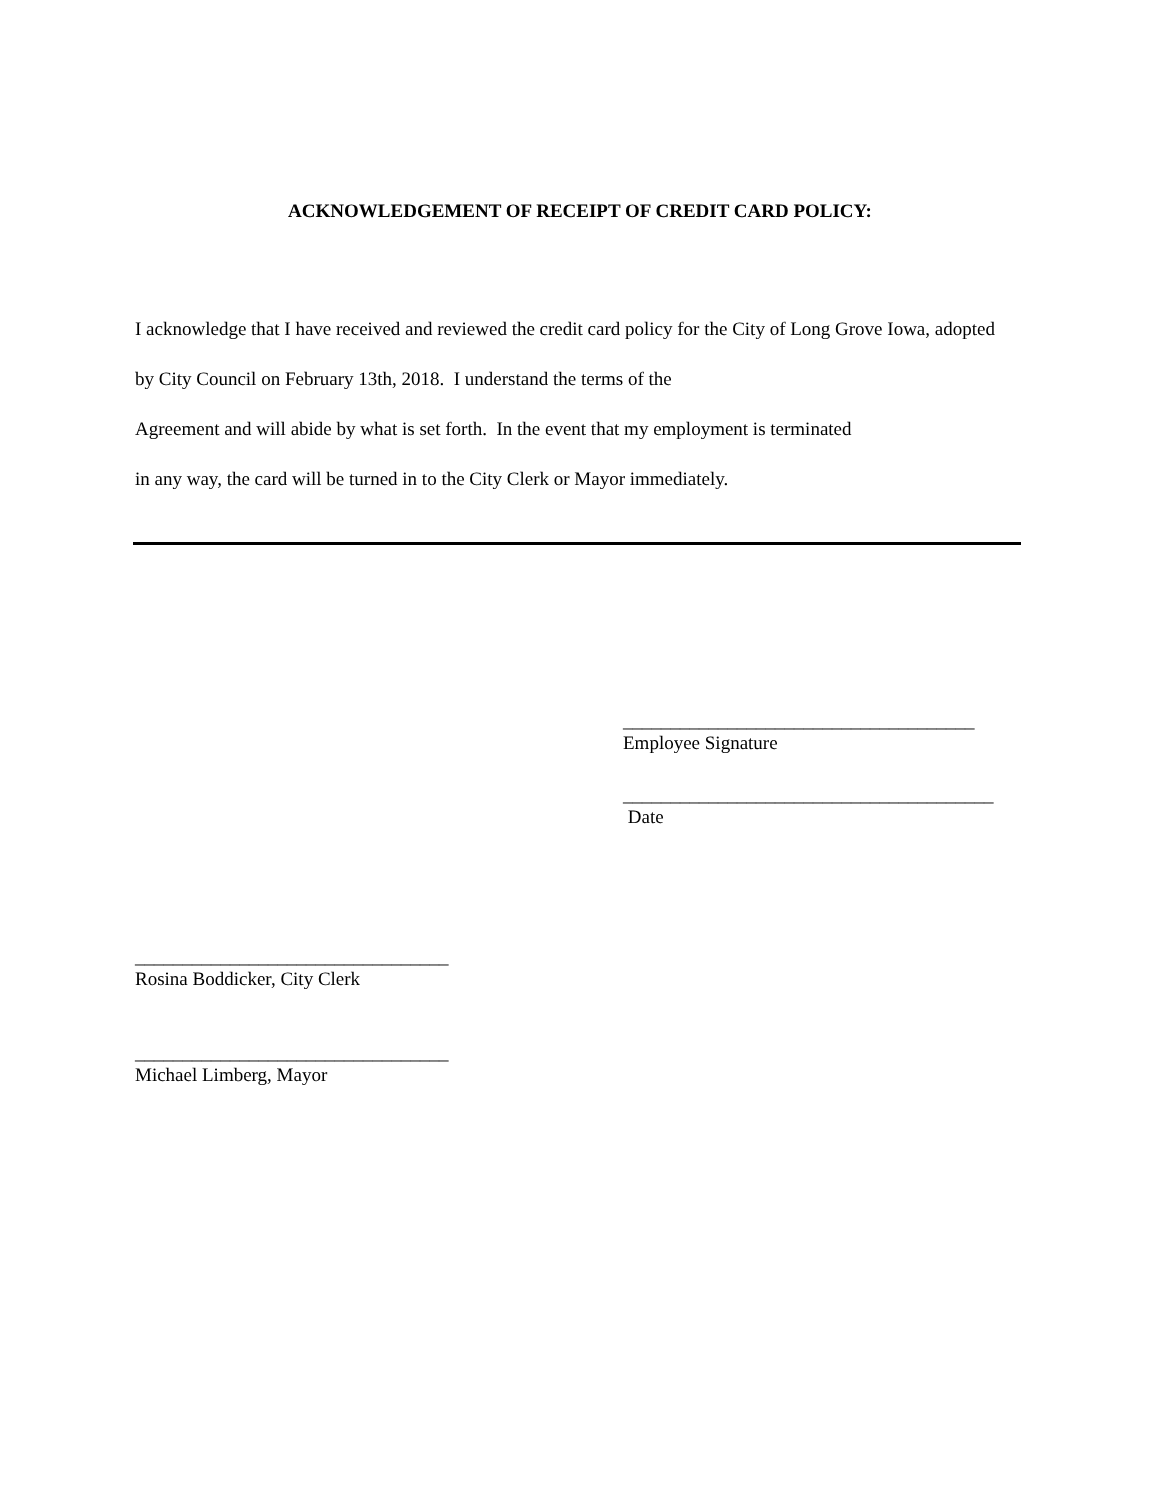ACKNOWLEDGEMENT OF RECEIPT OF CREDIT CARD POLICY:
I acknowledge that I have received and reviewed the credit card policy for the City of Long Grove Iowa, adopted by City Council on February 13th, 2018. I understand the terms of the
Agreement and will abide by what is set forth. In the event that my employment is terminated
in any way, the card will be turned in to the City Clerk or Mayor immediately.
_____________________________________
Employee Signature
_______________________________________
Date
_________________________________
Rosina Boddicker, City Clerk
_________________________________
Michael Limberg, Mayor